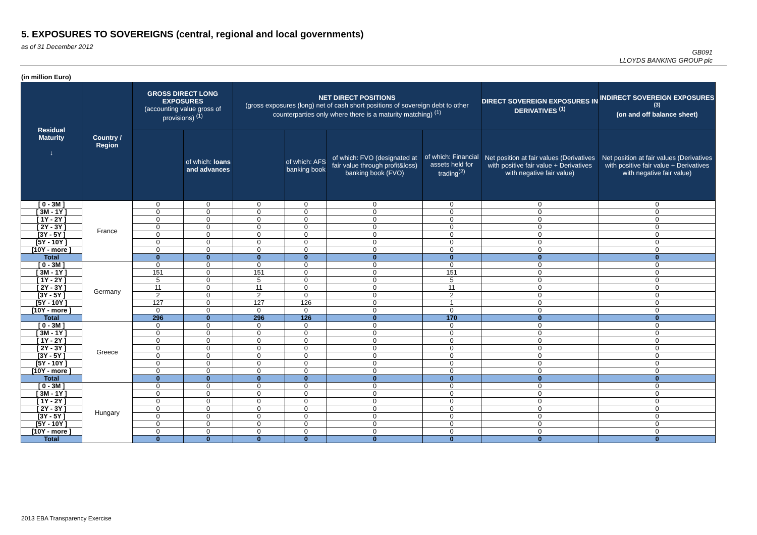5. EXPOSURES TO SOVEREIGNS (central, regional and local governments)
as of 31 December 2012
GB091
LLOYDS BANKING GROUP plc
(in million Euro)
| Residual Maturity ↓ | Country / Region | GROSS DIRECT LONG EXPOSURES (accounting value gross of provisions) <sup>(1)</sup> | | NET DIRECT POSITIONS (gross exposures (long) net of cash short positions of sovereign debt to other counterparties only where there is a maturity matching) <sup>(1)</sup> | | | | DIRECT SOVEREIGN EXPOSURES IN DERIVATIVES <sup>(1)</sup> | INDIRECT SOVEREIGN EXPOSURES <sup>(3)</sup> (on and off balance sheet) |
| --- | --- | --- | --- | --- | --- | --- | --- | --- | --- |
| | | | of which: loans and advances | | of which: AFS banking book | of which: FVO (designated at fair value through profit&loss) banking book (FVO) | of which: Financial assets held for trading<sup>(2)</sup> | Net position at fair values (Derivatives with positive fair value + Derivatives with negative fair value) | Net position at fair values (Derivatives with positive fair value + Derivatives with negative fair value) |
| [ 0 - 3M ] | France | 0 | 0 | 0 | 0 | 0 | 0 | 0 | 0 |
| [ 3M - 1Y ] | | 0 | 0 | 0 | 0 | 0 | 0 | 0 | 0 |
| [ 1Y - 2Y ] | | 0 | 0 | 0 | 0 | 0 | 0 | 0 | 0 |
| [ 2Y - 3Y ] | | 0 | 0 | 0 | 0 | 0 | 0 | 0 | 0 |
| [3Y - 5Y ] | | 0 | 0 | 0 | 0 | 0 | 0 | 0 | 0 |
| [5Y - 10Y ] | | 0 | 0 | 0 | 0 | 0 | 0 | 0 | 0 |
| [10Y - more ] | | 0 | 0 | 0 | 0 | 0 | 0 | 0 | 0 |
| Total | | 0 | 0 | 0 | 0 | 0 | 0 | 0 | 0 |
| [ 0 - 3M ] | Germany | 0 | 0 | 0 | 0 | 0 | 0 | 0 | 0 |
| [ 3M - 1Y ] | | 151 | 0 | 151 | 0 | 0 | 151 | 0 | 0 |
| [ 1Y - 2Y ] | | 5 | 0 | 5 | 0 | 0 | 5 | 0 | 0 |
| [ 2Y - 3Y ] | | 11 | 0 | 11 | 0 | 0 | 11 | 0 | 0 |
| [3Y - 5Y ] | | 2 | 0 | 2 | 0 | 0 | 2 | 0 | 0 |
| [5Y - 10Y ] | | 127 | 0 | 127 | 126 | 0 | 1 | 0 | 0 |
| [10Y - more ] | | 0 | 0 | 0 | 0 | 0 | 0 | 0 | 0 |
| Total | | 296 | 0 | 296 | 126 | 0 | 170 | 0 | 0 |
| [ 0 - 3M ] | Greece | 0 | 0 | 0 | 0 | 0 | 0 | 0 | 0 |
| [ 3M - 1Y ] | | 0 | 0 | 0 | 0 | 0 | 0 | 0 | 0 |
| [ 1Y - 2Y ] | | 0 | 0 | 0 | 0 | 0 | 0 | 0 | 0 |
| [ 2Y - 3Y ] | | 0 | 0 | 0 | 0 | 0 | 0 | 0 | 0 |
| [3Y - 5Y ] | | 0 | 0 | 0 | 0 | 0 | 0 | 0 | 0 |
| [5Y - 10Y ] | | 0 | 0 | 0 | 0 | 0 | 0 | 0 | 0 |
| [10Y - more ] | | 0 | 0 | 0 | 0 | 0 | 0 | 0 | 0 |
| Total | | 0 | 0 | 0 | 0 | 0 | 0 | 0 | 0 |
| [ 0 - 3M ] | Hungary | 0 | 0 | 0 | 0 | 0 | 0 | 0 | 0 |
| [ 3M - 1Y ] | | 0 | 0 | 0 | 0 | 0 | 0 | 0 | 0 |
| [ 1Y - 2Y ] | | 0 | 0 | 0 | 0 | 0 | 0 | 0 | 0 |
| [ 2Y - 3Y ] | | 0 | 0 | 0 | 0 | 0 | 0 | 0 | 0 |
| [3Y - 5Y ] | | 0 | 0 | 0 | 0 | 0 | 0 | 0 | 0 |
| [5Y - 10Y ] | | 0 | 0 | 0 | 0 | 0 | 0 | 0 | 0 |
| [10Y - more ] | | 0 | 0 | 0 | 0 | 0 | 0 | 0 | 0 |
| Total | | 0 | 0 | 0 | 0 | 0 | 0 | 0 | 0 |
2013 EBA Transparency Exercise